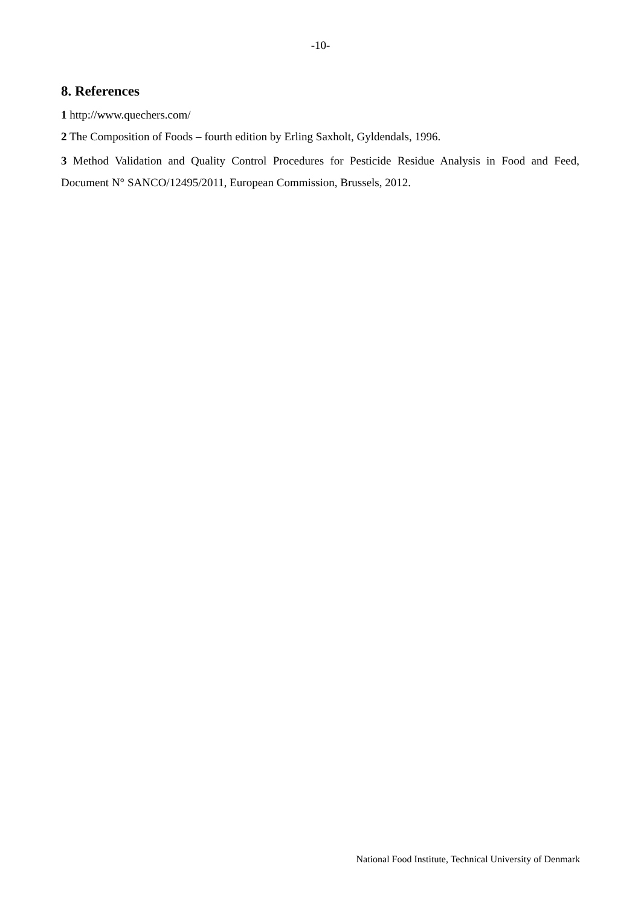-10-
8. References
1 http://www.quechers.com/
2 The Composition of Foods – fourth edition by Erling Saxholt, Gyldendals, 1996.
3 Method Validation and Quality Control Procedures for Pesticide Residue Analysis in Food and Feed, Document N° SANCO/12495/2011, European Commission, Brussels, 2012.
National Food Institute, Technical University of Denmark